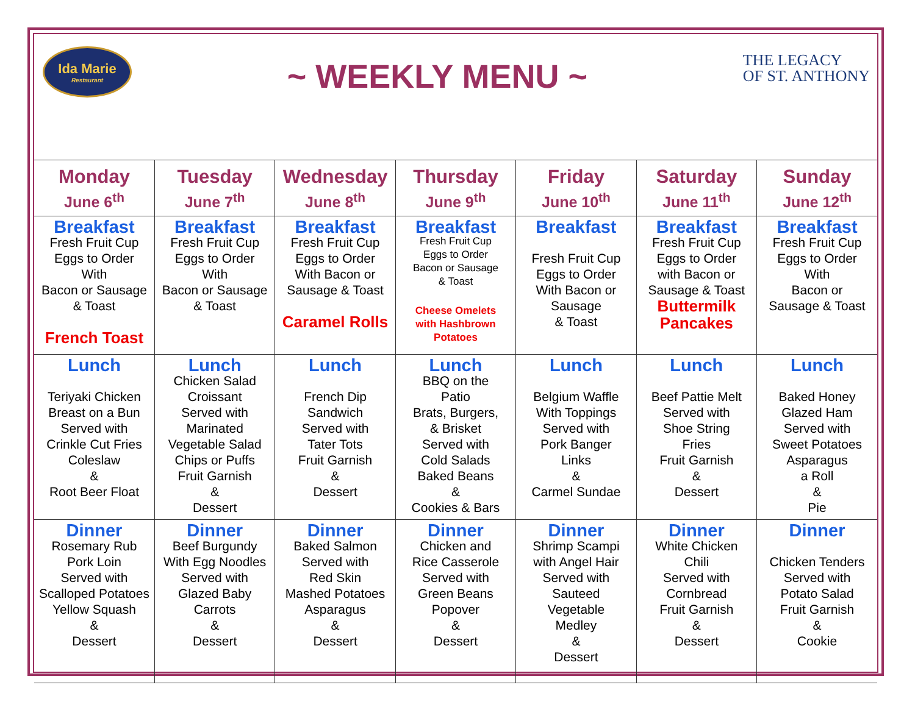Ida Marie
Restaurant
~ WEEKLY MENU ~
THE LEGACY
OF ST. ANTHONY
| Monday June 6<sup>th</sup> | Tuesday June 7<sup>th</sup> | Wednesday June 8<sup>th</sup> | Thursday June 9<sup>th</sup> | Friday June 10<sup>th</sup> | Saturday June 11<sup>th</sup> | Sunday June 12<sup>th</sup> |
| --- | --- | --- | --- | --- | --- | --- |
| Breakfast Fresh Fruit Cup Eggs to Order With Bacon or Sausage & Toast French Toast | Breakfast Fresh Fruit Cup Eggs to Order With Bacon or Sausage & Toast | Breakfast Fresh Fruit Cup Eggs to Order With Bacon or Sausage & Toast Caramel Rolls | Breakfast Fresh Fruit Cup Eggs to Order Bacon or Sausage & Toast Cheese Omelets with Hashbrown Potatoes | Breakfast Fresh Fruit Cup Eggs to Order With Bacon or Sausage & Toast | Breakfast Fresh Fruit Cup Eggs to Order with Bacon or Sausage & Toast Buttermilk Pancakes | Breakfast Fresh Fruit Cup Eggs to Order With Bacon or Sausage & Toast |
| Lunch Teriyaki Chicken Breast on a Bun Served with Crinkle Cut Fries Coleslaw & Root Beer Float | Lunch Chicken Salad Croissant Served with Marinated Vegetable Salad Chips or Puffs Fruit Garnish & Dessert | Lunch French Dip Sandwich Served with Tater Tots Fruit Garnish & Dessert | Lunch BBQ on the Patio Brats, Burgers, & Brisket Served with Cold Salads Baked Beans & Cookies & Bars | Lunch Belgium Waffle With Toppings Served with Pork Banger Links & Carmel Sundae | Lunch Beef Pattie Melt Served with Shoe String Fries Fruit Garnish & Dessert | Lunch Baked Honey Glazed Ham Served with Sweet Potatoes Asparagus a Roll & Pie |
| Dinner Rosemary Rub Pork Loin Served with Scalloped Potatoes Yellow Squash & Dessert | Dinner Beef Burgundy With Egg Noodles Served with Glazed Baby Carrots & Dessert | Dinner Baked Salmon Served with Red Skin Mashed Potatoes Asparagus & Dessert | Dinner Chicken and Rice Casserole Served with Green Beans Popover & Dessert | Dinner Shrimp Scampi with Angel Hair Served with Sauteed Vegetable Medley & Dessert | Dinner White Chicken Chili Served with Cornbread Fruit Garnish & Dessert | Dinner Chicken Tenders Served with Potato Salad Fruit Garnish & Cookie |